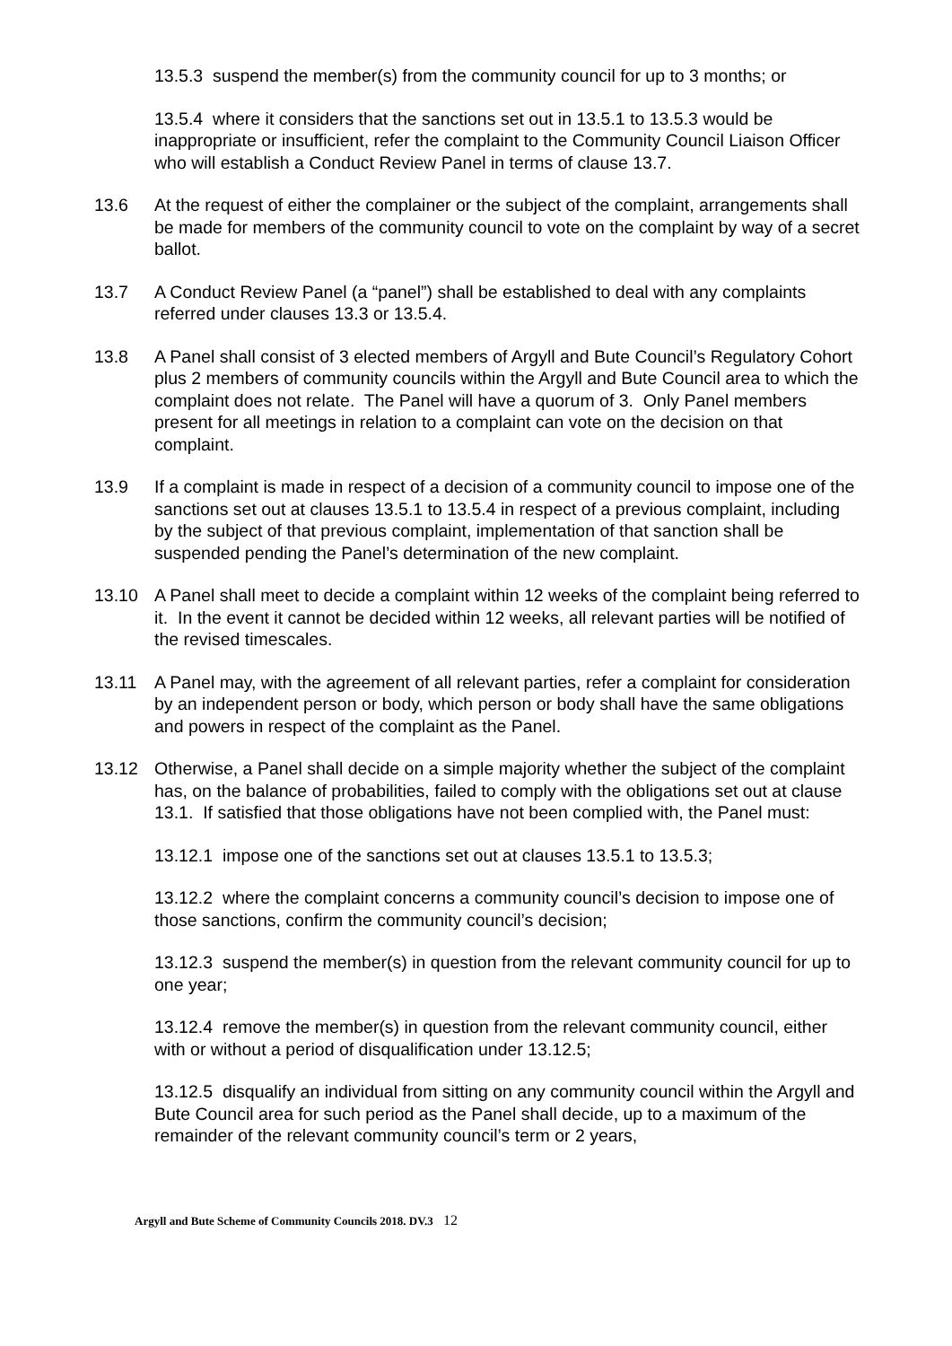13.5.3 suspend the member(s) from the community council for up to 3 months; or
13.5.4 where it considers that the sanctions set out in 13.5.1 to 13.5.3 would be inappropriate or insufficient, refer the complaint to the Community Council Liaison Officer who will establish a Conduct Review Panel in terms of clause 13.7.
13.6 At the request of either the complainer or the subject of the complaint, arrangements shall be made for members of the community council to vote on the complaint by way of a secret ballot.
13.7 A Conduct Review Panel (a “panel”) shall be established to deal with any complaints referred under clauses 13.3 or 13.5.4.
13.8 A Panel shall consist of 3 elected members of Argyll and Bute Council’s Regulatory Cohort plus 2 members of community councils within the Argyll and Bute Council area to which the complaint does not relate. The Panel will have a quorum of 3. Only Panel members present for all meetings in relation to a complaint can vote on the decision on that complaint.
13.9 If a complaint is made in respect of a decision of a community council to impose one of the sanctions set out at clauses 13.5.1 to 13.5.4 in respect of a previous complaint, including by the subject of that previous complaint, implementation of that sanction shall be suspended pending the Panel’s determination of the new complaint.
13.10 A Panel shall meet to decide a complaint within 12 weeks of the complaint being referred to it. In the event it cannot be decided within 12 weeks, all relevant parties will be notified of the revised timescales.
13.11 A Panel may, with the agreement of all relevant parties, refer a complaint for consideration by an independent person or body, which person or body shall have the same obligations and powers in respect of the complaint as the Panel.
13.12 Otherwise, a Panel shall decide on a simple majority whether the subject of the complaint has, on the balance of probabilities, failed to comply with the obligations set out at clause 13.1. If satisfied that those obligations have not been complied with, the Panel must:
13.12.1 impose one of the sanctions set out at clauses 13.5.1 to 13.5.3;
13.12.2 where the complaint concerns a community council’s decision to impose one of those sanctions, confirm the community council’s decision;
13.12.3 suspend the member(s) in question from the relevant community council for up to one year;
13.12.4 remove the member(s) in question from the relevant community council, either with or without a period of disqualification under 13.12.5;
13.12.5 disqualify an individual from sitting on any community council within the Argyll and Bute Council area for such period as the Panel shall decide, up to a maximum of the remainder of the relevant community council’s term or 2 years,
Argyll and Bute Scheme of Community Councils 2018. DV.3 12